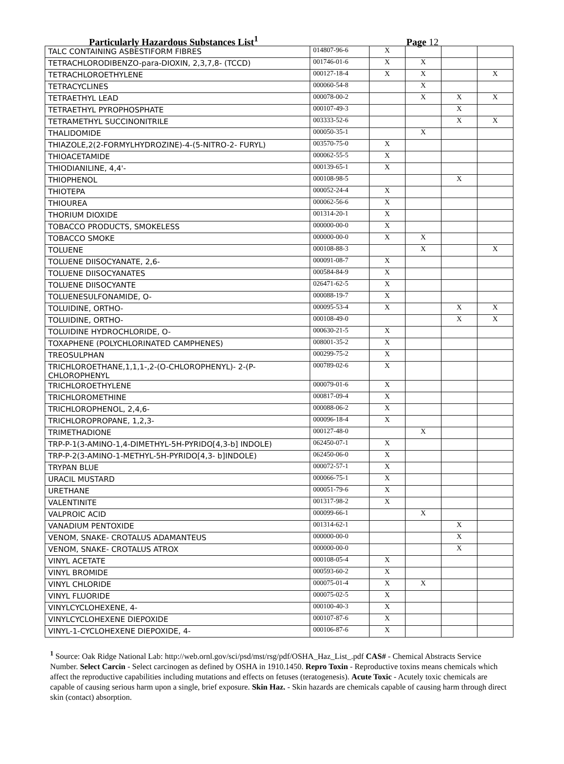Particularly Hazardous Substances List<sup>1</sup> Page 12
| TALC CONTAINING ASBESTIFORM FIBRES | 014807-96-6 | X | | | |
| TETRACHLORODIBENZO-para-DIOXIN, 2,3,7,8- (TCCD) | 001746-01-6 | X | X | | |
| TETRACHLOROETHYLENE | 000127-18-4 | X | X | | X |
| TETRACYCLINES | 000060-54-8 | | X | | |
| TETRAETHYL LEAD | 000078-00-2 | | X | X | X |
| TETRAETHYL PYROPHOSPHATE | 000107-49-3 | | | X | |
| TETRAMETHYL SUCCINONITRILE | 003333-52-6 | | | X | X |
| THALIDOMIDE | 000050-35-1 | | X | | |
| THIAZOLE,2(2-FORMYLHYDROZINE)-4-(5-NITRO-2- FURYL) | 003570-75-0 | X | | | |
| THIOACETAMIDE | 000062-55-5 | X | | | |
| THIODIANILINE, 4,4'- | 000139-65-1 | X | | | |
| THIOPHENOL | 000108-98-5 | | | X | |
| THIOTEPA | 000052-24-4 | X | | | |
| THIOUREA | 000062-56-6 | X | | | |
| THORIUM DIOXIDE | 001314-20-1 | X | | | |
| TOBACCO PRODUCTS, SMOKELESS | 000000-00-0 | X | | | |
| TOBACCO SMOKE | 000000-00-0 | X | X | | |
| TOLUENE | 000108-88-3 | | X | | X |
| TOLUENE DIISOCYANATE, 2,6- | 000091-08-7 | X | | | |
| TOLUENE DIISOCYANATES | 000584-84-9 | X | | | |
| TOLUENE DIISOCYANTE | 026471-62-5 | X | | | |
| TOLUENESULFONAMIDE, O- | 000088-19-7 | X | | | |
| TOLUIDINE, ORTHO- | 000095-53-4 | X | | X | X |
| TOLUIDINE, ORTHO- | 000108-49-0 | | | X | X |
| TOLUIDINE HYDROCHLORIDE, O- | 000630-21-5 | X | | | |
| TOXAPHENE (POLYCHLORINATED CAMPHENES) | 008001-35-2 | X | | | |
| TREOSULPHAN | 000299-75-2 | X | | | |
| TRICHLOROETHANE,1,1,1-,2-(O-CHLOROPHENYL)- 2-(P-CHLOROPHENYL | 000789-02-6 | X | | | |
| TRICHLOROETHYLENE | 000079-01-6 | X | | | |
| TRICHLOROMETHINE | 000817-09-4 | X | | | |
| TRICHLOROPHENOL, 2,4,6- | 000088-06-2 | X | | | |
| TRICHLOROPROPANE, 1,2,3- | 000096-18-4 | X | | | |
| TRIMETHADIONE | 000127-48-0 | | X | | |
| TRP-P-1(3-AMINO-1,4-DIMETHYL-5H-PYRIDO[4,3-b] INDOLE) | 062450-07-1 | X | | | |
| TRP-P-2(3-AMINO-1-METHYL-5H-PYRIDO[4,3- b]INDOLE) | 062450-06-0 | X | | | |
| TRYPAN BLUE | 000072-57-1 | X | | | |
| URACIL MUSTARD | 000066-75-1 | X | | | |
| URETHANE | 000051-79-6 | X | | | |
| VALENTINITE | 001317-98-2 | X | | | |
| VALPROIC ACID | 000099-66-1 | | X | | |
| VANADIUM PENTOXIDE | 001314-62-1 | | | X | |
| VENOM, SNAKE- CROTALUS ADAMANTEUS | 000000-00-0 | | | X | |
| VENOM, SNAKE- CROTALUS ATROX | 000000-00-0 | | | X | |
| VINYL ACETATE | 000108-05-4 | X | | | |
| VINYL BROMIDE | 000593-60-2 | X | | | |
| VINYL CHLORIDE | 000075-01-4 | X | X | | |
| VINYL FLUORIDE | 000075-02-5 | X | | | |
| VINYLCYCLOHEXENE, 4- | 000100-40-3 | X | | | |
| VINYLCYCLOHEXENE DIEPOXIDE | 000107-87-6 | X | | | |
| VINYL-1-CYCLOHEXENE DIEPOXIDE, 4- | 000106-87-6 | X | | | |
<sup>1</sup> Source: Oak Ridge National Lab: http://web.ornl.gov/sci/psd/mst/rsg/pdf/OSHA_Haz_List_.pdf CAS# - Chemical Abstracts Service Number. Select Carcin - Select carcinogen as defined by OSHA in 1910.1450. Repro Toxin - Reproductive toxins means chemicals which affect the reproductive capabilities including mutations and effects on fetuses (teratogenesis). Acute Toxic - Acutely toxic chemicals are capable of causing serious harm upon a single, brief exposure. Skin Haz. - Skin hazards are chemicals capable of causing harm through direct skin (contact) absorption.